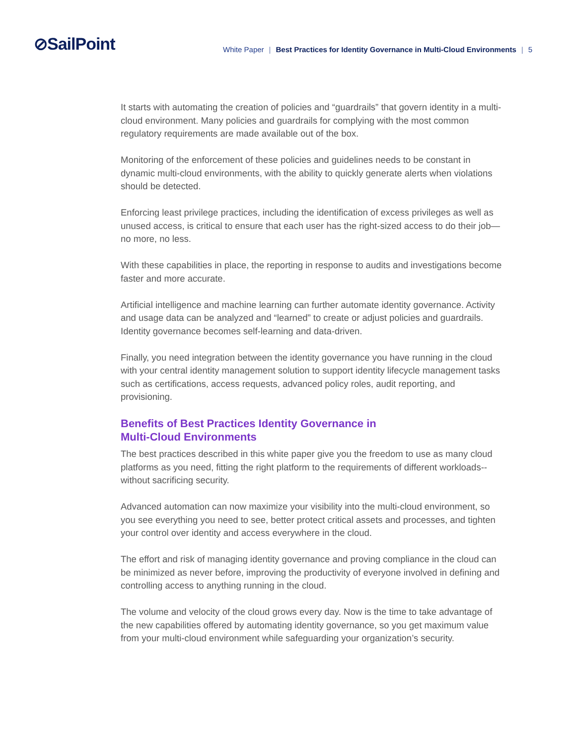⊘SailPoint
White Paper | Best Practices for Identity Governance in Multi-Cloud Environments | 5
It starts with automating the creation of policies and “guardrails” that govern identity in a multi-cloud environment. Many policies and guardrails for complying with the most common regulatory requirements are made available out of the box.
Monitoring of the enforcement of these policies and guidelines needs to be constant in dynamic multi-cloud environments, with the ability to quickly generate alerts when violations should be detected.
Enforcing least privilege practices, including the identification of excess privileges as well as unused access, is critical to ensure that each user has the right-sized access to do their job—no more, no less.
With these capabilities in place, the reporting in response to audits and investigations become faster and more accurate.
Artificial intelligence and machine learning can further automate identity governance. Activity and usage data can be analyzed and “learned” to create or adjust policies and guardrails. Identity governance becomes self-learning and data-driven.
Finally, you need integration between the identity governance you have running in the cloud with your central identity management solution to support identity lifecycle management tasks such as certifications, access requests, advanced policy roles, audit reporting, and provisioning.
Benefits of Best Practices Identity Governance in
Multi-Cloud Environments
The best practices described in this white paper give you the freedom to use as many cloud platforms as you need, fitting the right platform to the requirements of different workloads--without sacrificing security.
Advanced automation can now maximize your visibility into the multi-cloud environment, so you see everything you need to see, better protect critical assets and processes, and tighten your control over identity and access everywhere in the cloud.
The effort and risk of managing identity governance and proving compliance in the cloud can be minimized as never before, improving the productivity of everyone involved in defining and controlling access to anything running in the cloud.
The volume and velocity of the cloud grows every day. Now is the time to take advantage of the new capabilities offered by automating identity governance, so you get maximum value from your multi-cloud environment while safeguarding your organization’s security.